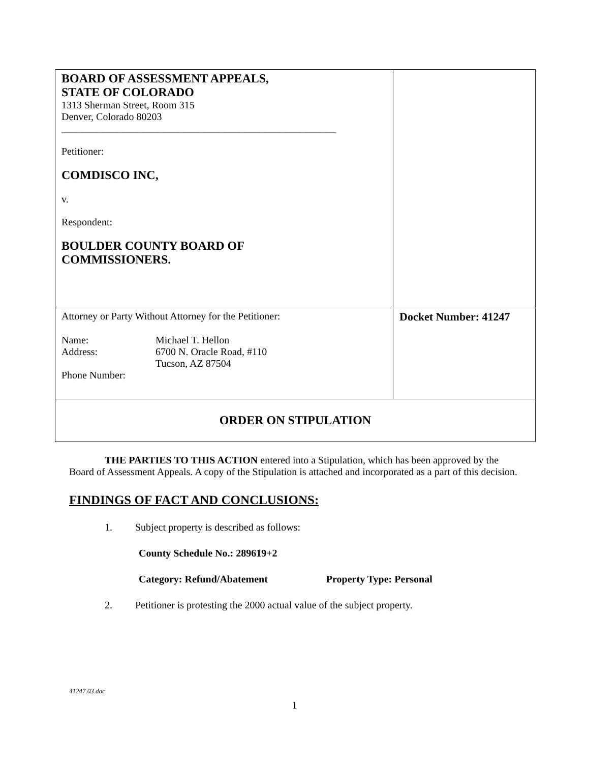| BOARD OF ASSESSMENT APPEALS, STATE OF COLORADO 1313 Sherman Street, Room 315 Denver, Colorado 80203 ______________________________________________________ Petitioner: COMDISCO INC, v. Respondent: BOULDER COUNTY BOARD OF COMMISSIONERS. | |
| Attorney or Party Without Attorney for the Petitioner: / Name: / Michael T. Hellon / / Address: / 6700 N. Oracle Road, #110 Tucson, AZ 87504 / / Phone Number: / / | Docket Number: 41247 |
| ORDER ON STIPULATION | |
THE PARTIES TO THIS ACTION entered into a Stipulation, which has been approved by the Board of Assessment Appeals. A copy of the Stipulation is attached and incorporated as a part of this decision.
FINDINGS OF FACT AND CONCLUSIONS:
1. Subject property is described as follows:
County Schedule No.: 289619+2
Category: Refund/Abatement Property Type: Personal
2. Petitioner is protesting the 2000 actual value of the subject property.
41247.03.doc
1